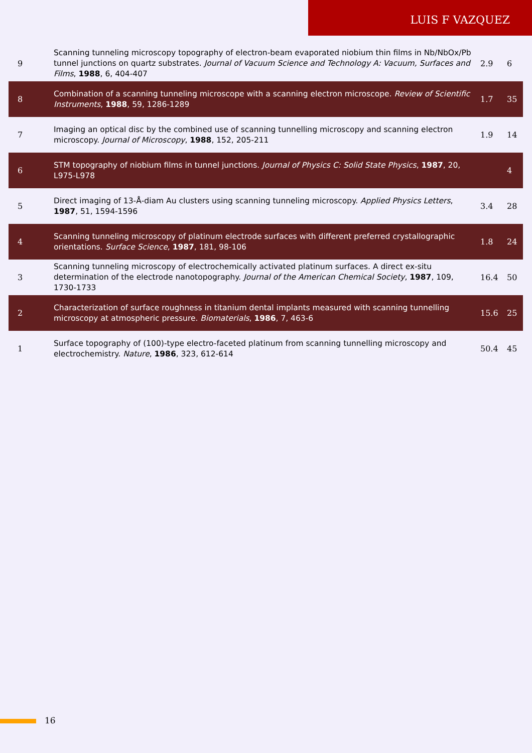LUIS F VAZQUEZ
| 9 | Scanning tunneling microscopy topography of electron-beam evaporated niobium thin films in Nb/NbOx/Pb tunnel junctions on quartz substrates. Journal of Vacuum Science and Technology A: Vacuum, Surfaces and Films , 1988 , 6, 404-407 | 2.9 | 6 |
| 8 | Combination of a scanning tunneling microscope with a scanning electron microscope. Review of Scientific Instruments , 1988 , 59, 1286-1289 | 1.7 | 35 |
| 7 | Imaging an optical disc by the combined use of scanning tunnelling microscopy and scanning electron microscopy. Journal of Microscopy , 1988 , 152, 205-211 | 1.9 | 14 |
| 6 | STM topography of niobium films in tunnel junctions. Journal of Physics C: Solid State Physics , 1987 , 20, L975-L978 | | 4 |
| 5 | Direct imaging of 13-Å-diam Au clusters using scanning tunneling microscopy. Applied Physics Letters , 1987 , 51, 1594-1596 | 3.4 | 28 |
| 4 | Scanning tunneling microscopy of platinum electrode surfaces with different preferred crystallographic orientations. Surface Science , 1987 , 181, 98-106 | 1.8 | 24 |
| 3 | Scanning tunneling microscopy of electrochemically activated platinum surfaces. A direct ex-situ determination of the electrode nanotopography. Journal of the American Chemical Society , 1987 , 109, 1730-1733 | 16.4 | 50 |
| 2 | Characterization of surface roughness in titanium dental implants measured with scanning tunnelling microscopy at atmospheric pressure. Biomaterials , 1986 , 7, 463-6 | 15.6 | 25 |
| 1 | Surface topography of (100)-type electro-faceted platinum from scanning tunnelling microscopy and electrochemistry. Nature , 1986 , 323, 612-614 | 50.4 | 45 |
16